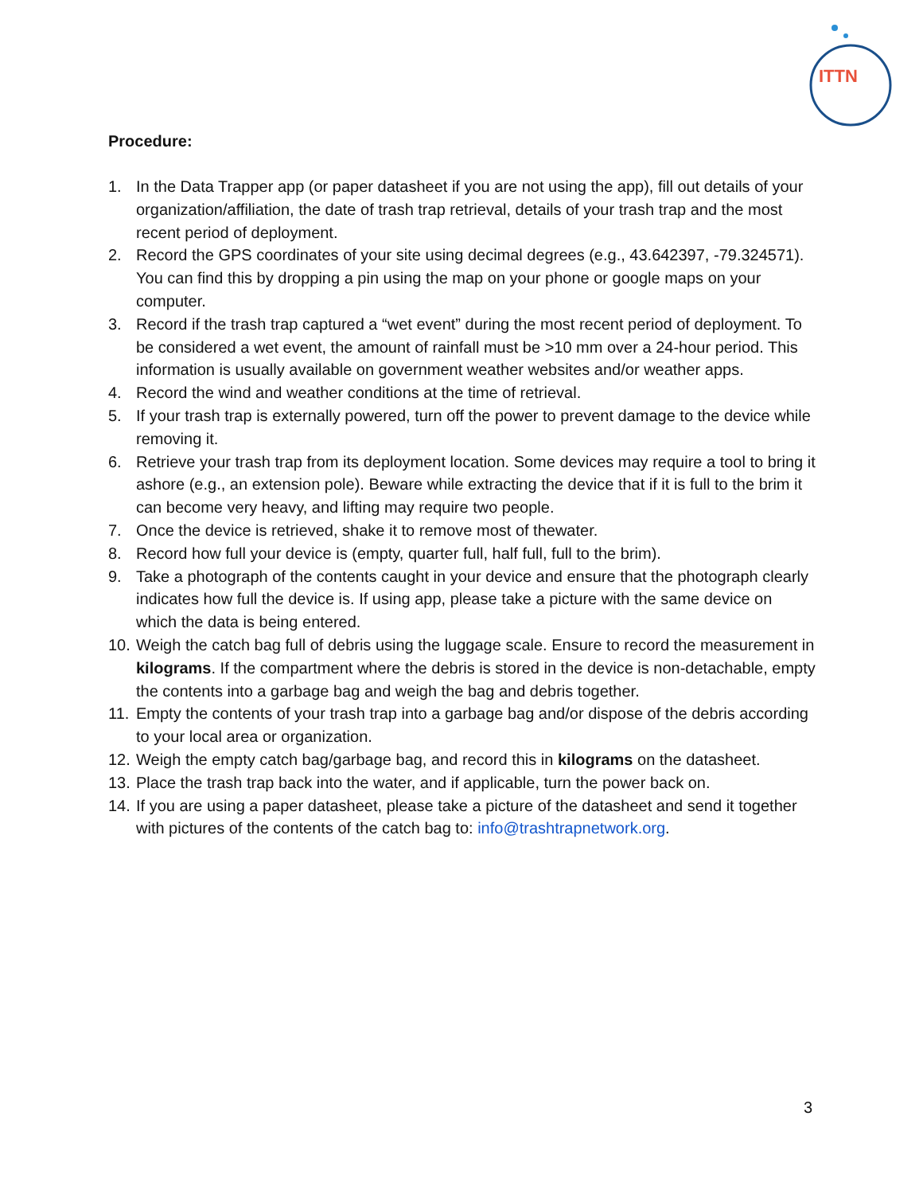ITTN
Procedure:
1. In the Data Trapper app (or paper datasheet if you are not using the app), fill out details of your organization/affiliation, the date of trash trap retrieval, details of your trash trap and the most recent period of deployment.
2. Record the GPS coordinates of your site using decimal degrees (e.g., 43.642397, -79.324571). You can find this by dropping a pin using the map on your phone or google maps on your computer.
3. Record if the trash trap captured a “wet event” during the most recent period of deployment. To be considered a wet event, the amount of rainfall must be >10 mm over a 24-hour period. This information is usually available on government weather websites and/or weather apps.
4. Record the wind and weather conditions at the time of retrieval.
5. If your trash trap is externally powered, turn off the power to prevent damage to the device while removing it.
6. Retrieve your trash trap from its deployment location. Some devices may require a tool to bring it ashore (e.g., an extension pole). Beware while extracting the device that if it is full to the brim it can become very heavy, and lifting may require two people.
7. Once the device is retrieved, shake it to remove most of thewater.
8. Record how full your device is (empty, quarter full, half full, full to the brim).
9. Take a photograph of the contents caught in your device and ensure that the photograph clearly indicates how full the device is. If using app, please take a picture with the same device on which the data is being entered.
10. Weigh the catch bag full of debris using the luggage scale. Ensure to record the measurement in kilograms. If the compartment where the debris is stored in the device is non-detachable, empty the contents into a garbage bag and weigh the bag and debris together.
11. Empty the contents of your trash trap into a garbage bag and/or dispose of the debris according to your local area or organization.
12. Weigh the empty catch bag/garbage bag, and record this in kilograms on the datasheet.
13. Place the trash trap back into the water, and if applicable, turn the power back on.
14. If you are using a paper datasheet, please take a picture of the datasheet and send it together with pictures of the contents of the catch bag to: info@trashtrapnetwork.org.
3